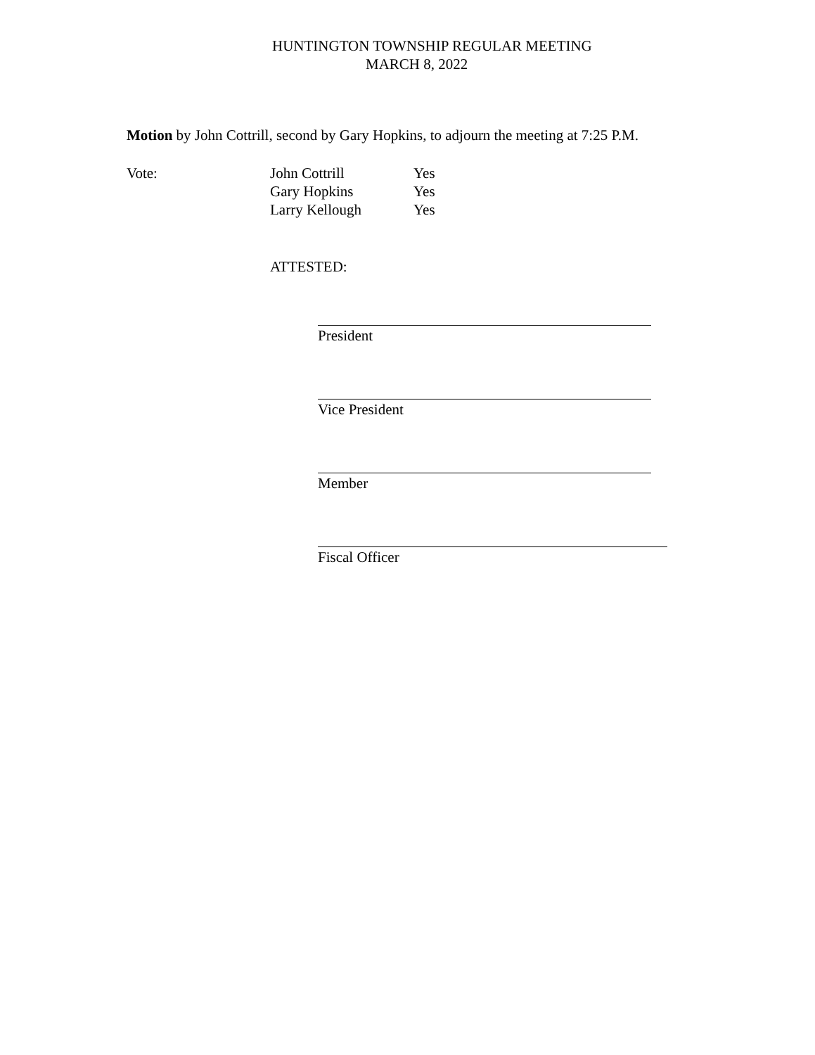HUNTINGTON TOWNSHIP REGULAR MEETING
MARCH 8, 2022
Motion by John Cottrill, second by Gary Hopkins, to adjourn the meeting at 7:25 P.M.
Vote: John Cottrill
Gary Hopkins
Larry Kellough
Yes
Yes
Yes
ATTESTED:
President
Vice President
Member
Fiscal Officer